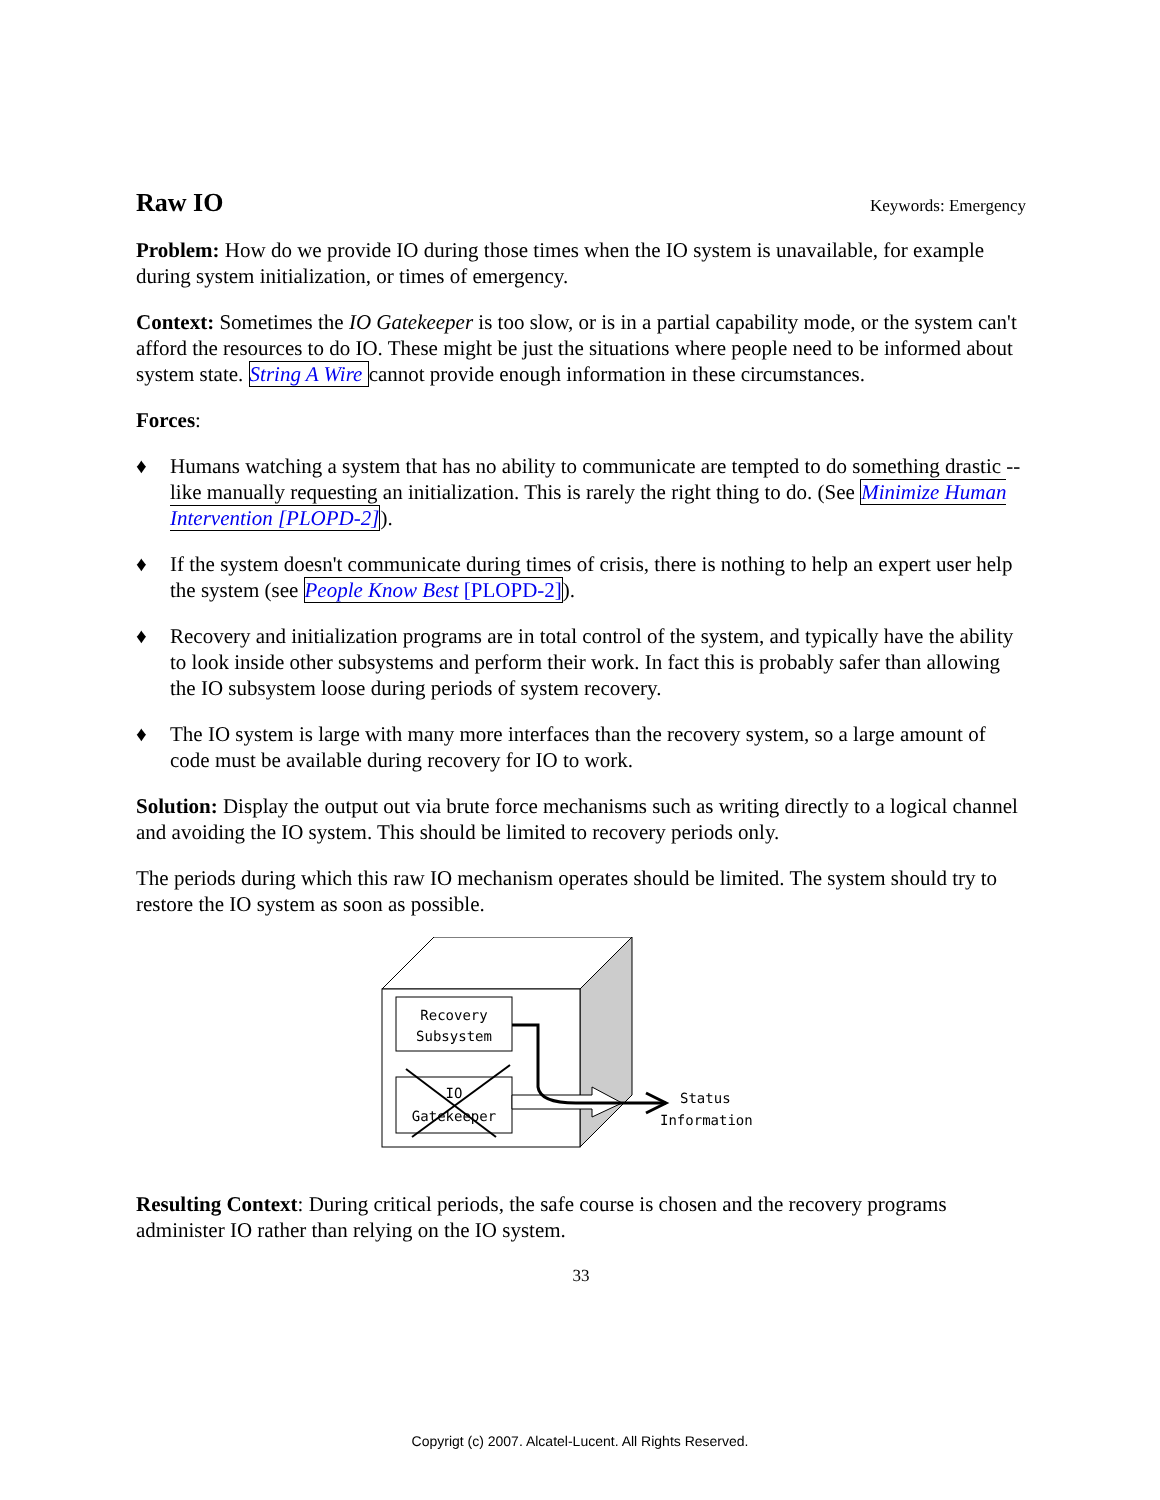Raw IO
Keywords: Emergency
Problem: How do we provide IO during those times when the IO system is unavailable, for example during system initialization, or times of emergency.
Context: Sometimes the IO Gatekeeper is too slow, or is in a partial capability mode, or the system can't afford the resources to do IO. These might be just the situations where people need to be informed about system state. String A Wire cannot provide enough information in these circumstances.
Forces:
♦ Humans watching a system that has no ability to communicate are tempted to do something drastic -- like manually requesting an initialization. This is rarely the right thing to do. (See Minimize Human Intervention [PLOPD-2]).
♦ If the system doesn't communicate during times of crisis, there is nothing to help an expert user help the system (see People Know Best [PLOPD-2]).
♦ Recovery and initialization programs are in total control of the system, and typically have the ability to look inside other subsystems and perform their work. In fact this is probably safer than allowing the IO subsystem loose during periods of system recovery.
♦ The IO system is large with many more interfaces than the recovery system, so a large amount of code must be available during recovery for IO to work.
Solution: Display the output out via brute force mechanisms such as writing directly to a logical channel and avoiding the IO system. This should be limited to recovery periods only.
The periods during which this raw IO mechanism operates should be limited. The system should try to restore the IO system as soon as possible.
Recovery
Subsystem
IO
Gatekeeper
Status
Information
Resulting Context: During critical periods, the safe course is chosen and the recovery programs administer IO rather than relying on the IO system.
33
Copyrigt (c) 2007. Alcatel-Lucent. All Rights Reserved.